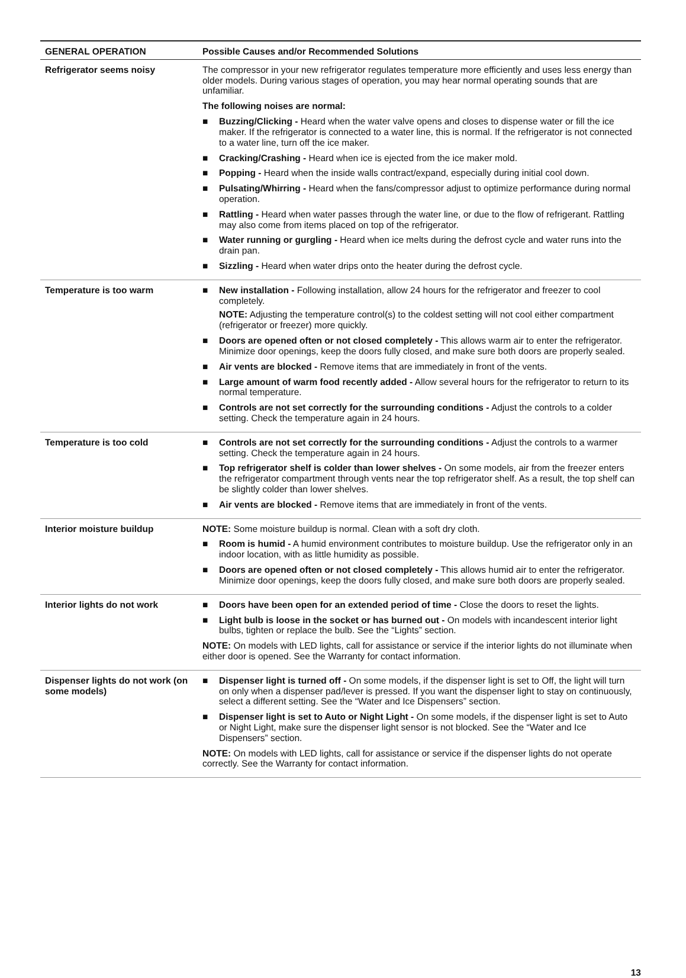| GENERAL OPERATION | Possible Causes and/or Recommended Solutions |
| --- | --- |
| Refrigerator seems noisy | The compressor in your new refrigerator regulates temperature more efficiently and uses less energy than older models. During various stages of operation, you may hear normal operating sounds that are unfamiliar. The following noises are normal: ■ Buzzing/Clicking - Heard when the water valve opens and closes to dispense water or fill the ice maker. If the refrigerator is connected to a water line, this is normal. If the refrigerator is not connected to a water line, turn off the ice maker. ■ Cracking/Crashing - Heard when ice is ejected from the ice maker mold. ■ Popping - Heard when the inside walls contract/expand, especially during initial cool down. ■ Pulsating/Whirring - Heard when the fans/compressor adjust to optimize performance during normal operation. ■ Rattling - Heard when water passes through the water line, or due to the flow of refrigerant. Rattling may also come from items placed on top of the refrigerator. ■ Water running or gurgling - Heard when ice melts during the defrost cycle and water runs into the drain pan. ■ Sizzling - Heard when water drips onto the heater during the defrost cycle. |
| Temperature is too warm | ■ New installation - Following installation, allow 24 hours for the refrigerator and freezer to cool completely. NOTE: Adjusting the temperature control(s) to the coldest setting will not cool either compartment (refrigerator or freezer) more quickly. ■ Doors are opened often or not closed completely - This allows warm air to enter the refrigerator. Minimize door openings, keep the doors fully closed, and make sure both doors are properly sealed. ■ Air vents are blocked - Remove items that are immediately in front of the vents. ■ Large amount of warm food recently added - Allow several hours for the refrigerator to return to its normal temperature. ■ Controls are not set correctly for the surrounding conditions - Adjust the controls to a colder setting. Check the temperature again in 24 hours. |
| Temperature is too cold | ■ Controls are not set correctly for the surrounding conditions - Adjust the controls to a warmer setting. Check the temperature again in 24 hours. ■ Top refrigerator shelf is colder than lower shelves - On some models, air from the freezer enters the refrigerator compartment through vents near the top refrigerator shelf. As a result, the top shelf can be slightly colder than lower shelves. ■ Air vents are blocked - Remove items that are immediately in front of the vents. |
| Interior moisture buildup | NOTE: Some moisture buildup is normal. Clean with a soft dry cloth. ■ Room is humid - A humid environment contributes to moisture buildup. Use the refrigerator only in an indoor location, with as little humidity as possible. ■ Doors are opened often or not closed completely - This allows humid air to enter the refrigerator. Minimize door openings, keep the doors fully closed, and make sure both doors are properly sealed. |
| Interior lights do not work | ■ Doors have been open for an extended period of time - Close the doors to reset the lights. ■ Light bulb is loose in the socket or has burned out - On models with incandescent interior light bulbs, tighten or replace the bulb. See the “Lights” section. NOTE: On models with LED lights, call for assistance or service if the interior lights do not illuminate when either door is opened. See the Warranty for contact information. |
| Dispenser lights do not work (on some models) | ■ Dispenser light is turned off - On some models, if the dispenser light is set to Off, the light will turn on only when a dispenser pad/lever is pressed. If you want the dispenser light to stay on continuously, select a different setting. See the “Water and Ice Dispensers” section. ■ Dispenser light is set to Auto or Night Light - On some models, if the dispenser light is set to Auto or Night Light, make sure the dispenser light sensor is not blocked. See the “Water and Ice Dispensers” section. NOTE: On models with LED lights, call for assistance or service if the dispenser lights do not operate correctly. See the Warranty for contact information. |
13